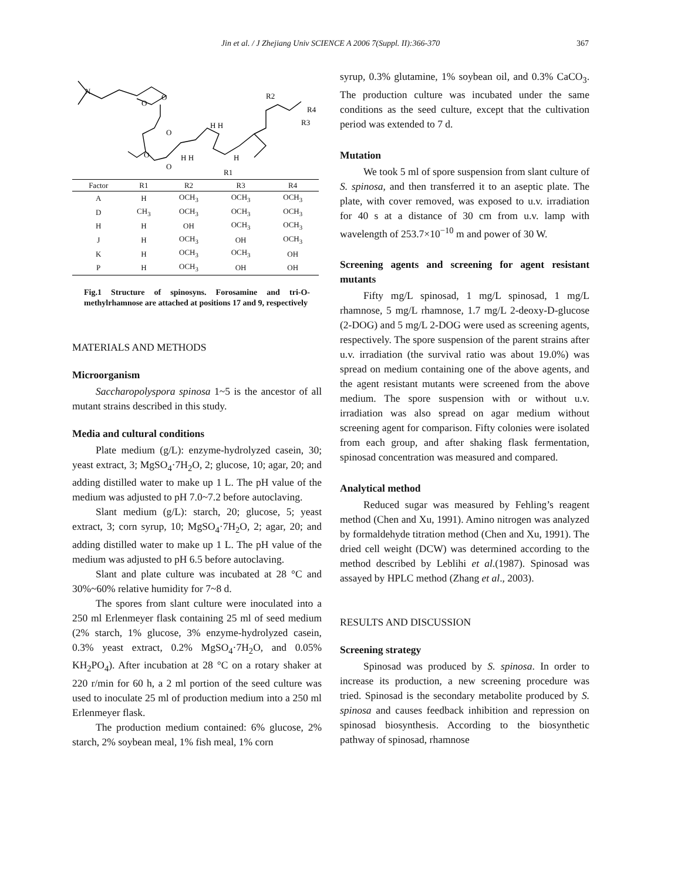Jin et al. / J Zhejiang Univ SCIENCE A 2006 7(Suppl. II):366-370 367
N
O
O
O
O
O
R2
R4
R3
R1
H H
H H
H
| Factor | R1 | R2 | R3 | R4 |
| --- | --- | --- | --- | --- |
| A | H | OCH<sub>3</sub> | OCH<sub>3</sub> | OCH<sub>3</sub> |
| D | CH<sub>3</sub> | OCH<sub>3</sub> | OCH<sub>3</sub> | OCH<sub>3</sub> |
| H | H | OH | OCH<sub>3</sub> | OCH<sub>3</sub> |
| J | H | OCH<sub>3</sub> | OH | OCH<sub>3</sub> |
| K | H | OCH<sub>3</sub> | OCH<sub>3</sub> | OH |
| P | H | OCH<sub>3</sub> | OH | OH |
Fig.1 Structure of spinosyns. Forosamine and tri-O-methylrhamnose are attached at positions 17 and 9, respectively
MATERIALS AND METHODS
Microorganism
Saccharopolyspora spinosa 1~5 is the ancestor of all mutant strains described in this study.
Media and cultural conditions
Plate medium (g/L): enzyme-hydrolyzed casein, 30; yeast extract, 3; MgSO<sub>4</sub>·7H<sub>2</sub>O, 2; glucose, 10; agar, 20; and adding distilled water to make up 1 L. The pH value of the medium was adjusted to pH 7.0~7.2 before autoclaving.
Slant medium (g/L): starch, 20; glucose, 5; yeast extract, 3; corn syrup, 10; MgSO<sub>4</sub>·7H<sub>2</sub>O, 2; agar, 20; and adding distilled water to make up 1 L. The pH value of the medium was adjusted to pH 6.5 before autoclaving.
Slant and plate culture was incubated at 28 °C and 30%~60% relative humidity for 7~8 d.
The spores from slant culture were inoculated into a 250 ml Erlenmeyer flask containing 25 ml of seed medium (2% starch, 1% glucose, 3% enzyme-hydrolyzed casein, 0.3% yeast extract, 0.2% MgSO<sub>4</sub>·7H<sub>2</sub>O, and 0.05% KH<sub>2</sub>PO<sub>4</sub>). After incubation at 28 °C on a rotary shaker at 220 r/min for 60 h, a 2 ml portion of the seed culture was used to inoculate 25 ml of production medium into a 250 ml Erlenmeyer flask.
The production medium contained: 6% glucose, 2% starch, 2% soybean meal, 1% fish meal, 1% corn
syrup, 0.3% glutamine, 1% soybean oil, and 0.3% CaCO<sub>3</sub>. The production culture was incubated under the same conditions as the seed culture, except that the cultivation period was extended to 7 d.
Mutation
We took 5 ml of spore suspension from slant culture of S. spinosa, and then transferred it to an aseptic plate. The plate, with cover removed, was exposed to u.v. irradiation for 40 s at a distance of 30 cm from u.v. lamp with wavelength of 253.7×10<sup>−10</sup> m and power of 30 W.
Screening agents and screening for agent resistant mutants
Fifty mg/L spinosad, 1 mg/L spinosad, 1 mg/L rhamnose, 5 mg/L rhamnose, 1.7 mg/L 2-deoxy-D-glucose (2-DOG) and 5 mg/L 2-DOG were used as screening agents, respectively. The spore suspension of the parent strains after u.v. irradiation (the survival ratio was about 19.0%) was spread on medium containing one of the above agents, and the agent resistant mutants were screened from the above medium. The spore suspension with or without u.v. irradiation was also spread on agar medium without screening agent for comparison. Fifty colonies were isolated from each group, and after shaking flask fermentation, spinosad concentration was measured and compared.
Analytical method
Reduced sugar was measured by Fehling’s reagent method (Chen and Xu, 1991). Amino nitrogen was analyzed by formaldehyde titration method (Chen and Xu, 1991). The dried cell weight (DCW) was determined according to the method described by Leblihi et al.(1987). Spinosad was assayed by HPLC method (Zhang et al., 2003).
RESULTS AND DISCUSSION
Screening strategy
Spinosad was produced by S. spinosa. In order to increase its production, a new screening procedure was tried. Spinosad is the secondary metabolite produced by S. spinosa and causes feedback inhibition and repression on spinosad biosynthesis. According to the biosynthetic pathway of spinosad, rhamnose